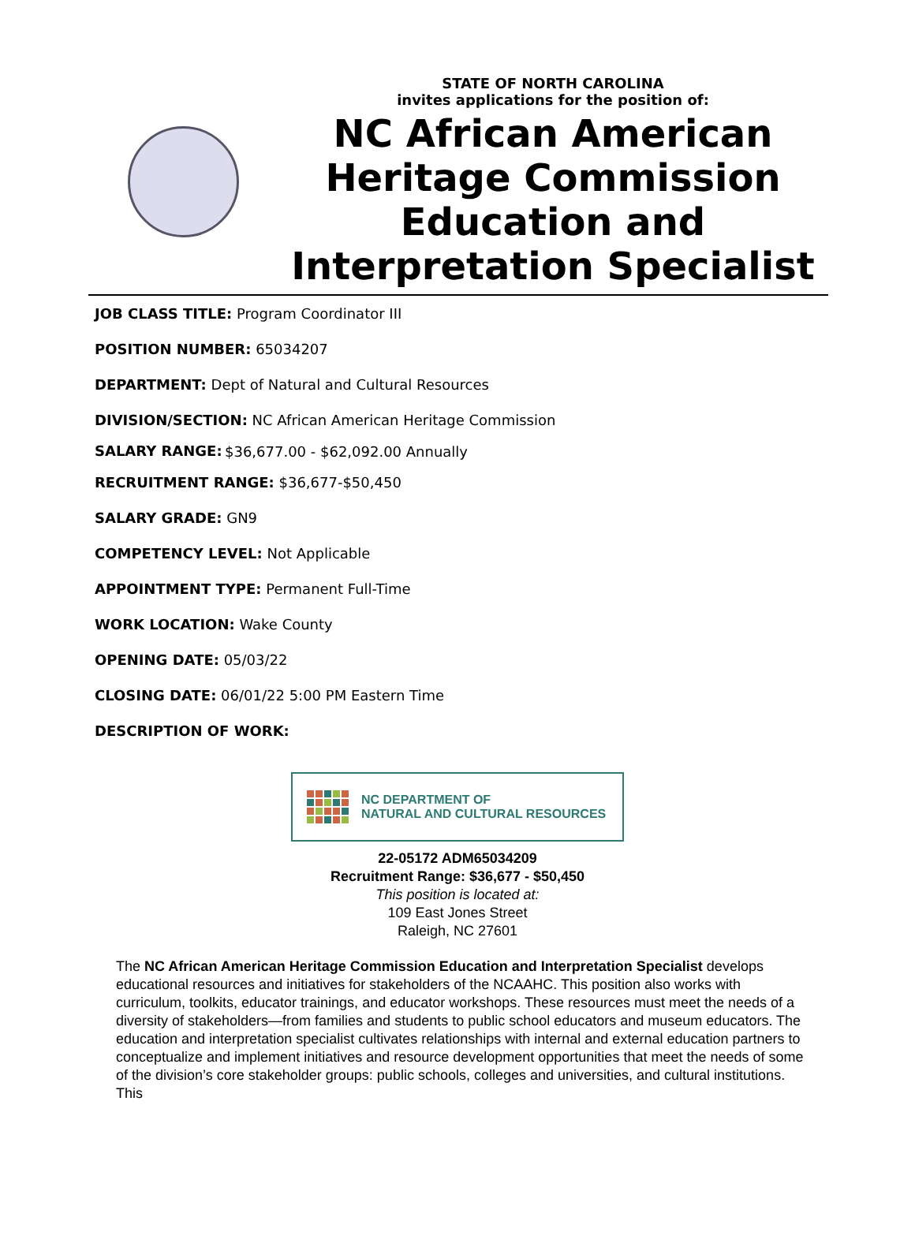STATE OF NORTH CAROLINA
invites applications for the position of:
NC African American Heritage Commission Education and Interpretation Specialist
JOB CLASS TITLE: Program Coordinator III
POSITION NUMBER: 65034207
DEPARTMENT: Dept of Natural and Cultural Resources
DIVISION/SECTION: NC African American Heritage Commission
SALARY RANGE: $36,677.00 - $62,092.00 Annually
RECRUITMENT RANGE: $36,677-$50,450
SALARY GRADE: GN9
COMPETENCY LEVEL: Not Applicable
APPOINTMENT TYPE: Permanent Full-Time
WORK LOCATION: Wake County
OPENING DATE: 05/03/22
CLOSING DATE: 06/01/22 5:00 PM Eastern Time
DESCRIPTION OF WORK:
NC DEPARTMENT OF
NATURAL AND CULTURAL RESOURCES
22-05172 ADM65034209
Recruitment Range: $36,677 - $50,450
This position is located at:
109 East Jones Street
Raleigh, NC 27601
The NC African American Heritage Commission Education and Interpretation Specialist develops educational resources and initiatives for stakeholders of the NCAAHC. This position also works with curriculum, toolkits, educator trainings, and educator workshops. These resources must meet the needs of a diversity of stakeholders—from families and students to public school educators and museum educators. The education and interpretation specialist cultivates relationships with internal and external education partners to conceptualize and implement initiatives and resource development opportunities that meet the needs of some of the division’s core stakeholder groups: public schools, colleges and universities, and cultural institutions. This